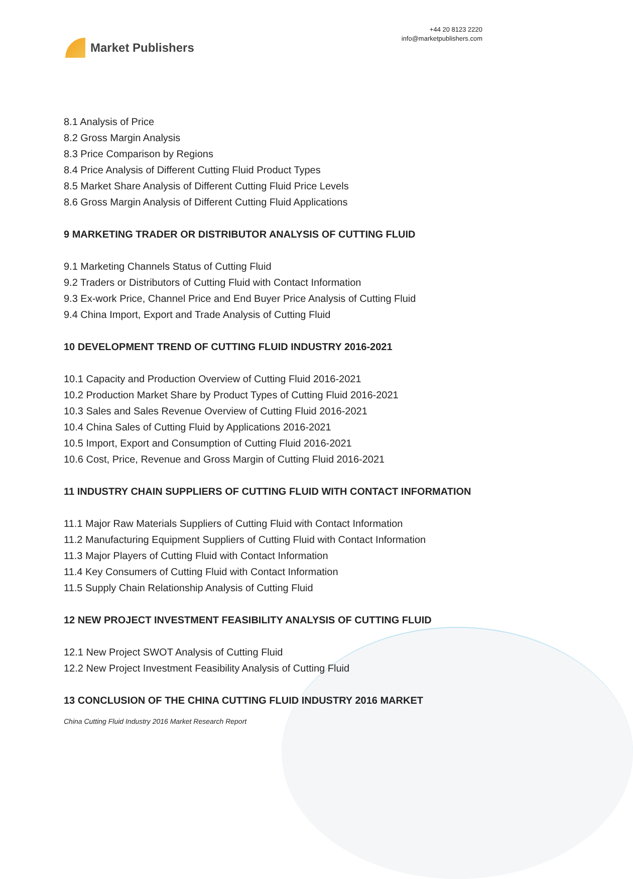Market Publishers
+44 20 8123 2220
info@marketpublishers.com
8.1 Analysis of Price
8.2 Gross Margin Analysis
8.3 Price Comparison by Regions
8.4 Price Analysis of Different Cutting Fluid Product Types
8.5 Market Share Analysis of Different Cutting Fluid Price Levels
8.6 Gross Margin Analysis of Different Cutting Fluid Applications
9 MARKETING TRADER OR DISTRIBUTOR ANALYSIS OF CUTTING FLUID
9.1 Marketing Channels Status of Cutting Fluid
9.2 Traders or Distributors of Cutting Fluid with Contact Information
9.3 Ex-work Price, Channel Price and End Buyer Price Analysis of Cutting Fluid
9.4 China Import, Export and Trade Analysis of Cutting Fluid
10 DEVELOPMENT TREND OF CUTTING FLUID INDUSTRY 2016-2021
10.1 Capacity and Production Overview of Cutting Fluid 2016-2021
10.2 Production Market Share by Product Types of Cutting Fluid 2016-2021
10.3 Sales and Sales Revenue Overview of Cutting Fluid 2016-2021
10.4 China Sales of Cutting Fluid by Applications 2016-2021
10.5 Import, Export and Consumption of Cutting Fluid 2016-2021
10.6 Cost, Price, Revenue and Gross Margin of Cutting Fluid 2016-2021
11 INDUSTRY CHAIN SUPPLIERS OF CUTTING FLUID WITH CONTACT INFORMATION
11.1 Major Raw Materials Suppliers of Cutting Fluid with Contact Information
11.2 Manufacturing Equipment Suppliers of Cutting Fluid with Contact Information
11.3 Major Players of Cutting Fluid with Contact Information
11.4 Key Consumers of Cutting Fluid with Contact Information
11.5 Supply Chain Relationship Analysis of Cutting Fluid
12 NEW PROJECT INVESTMENT FEASIBILITY ANALYSIS OF CUTTING FLUID
12.1 New Project SWOT Analysis of Cutting Fluid
12.2 New Project Investment Feasibility Analysis of Cutting Fluid
13 CONCLUSION OF THE CHINA CUTTING FLUID INDUSTRY 2016 MARKET
China Cutting Fluid Industry 2016 Market Research Report